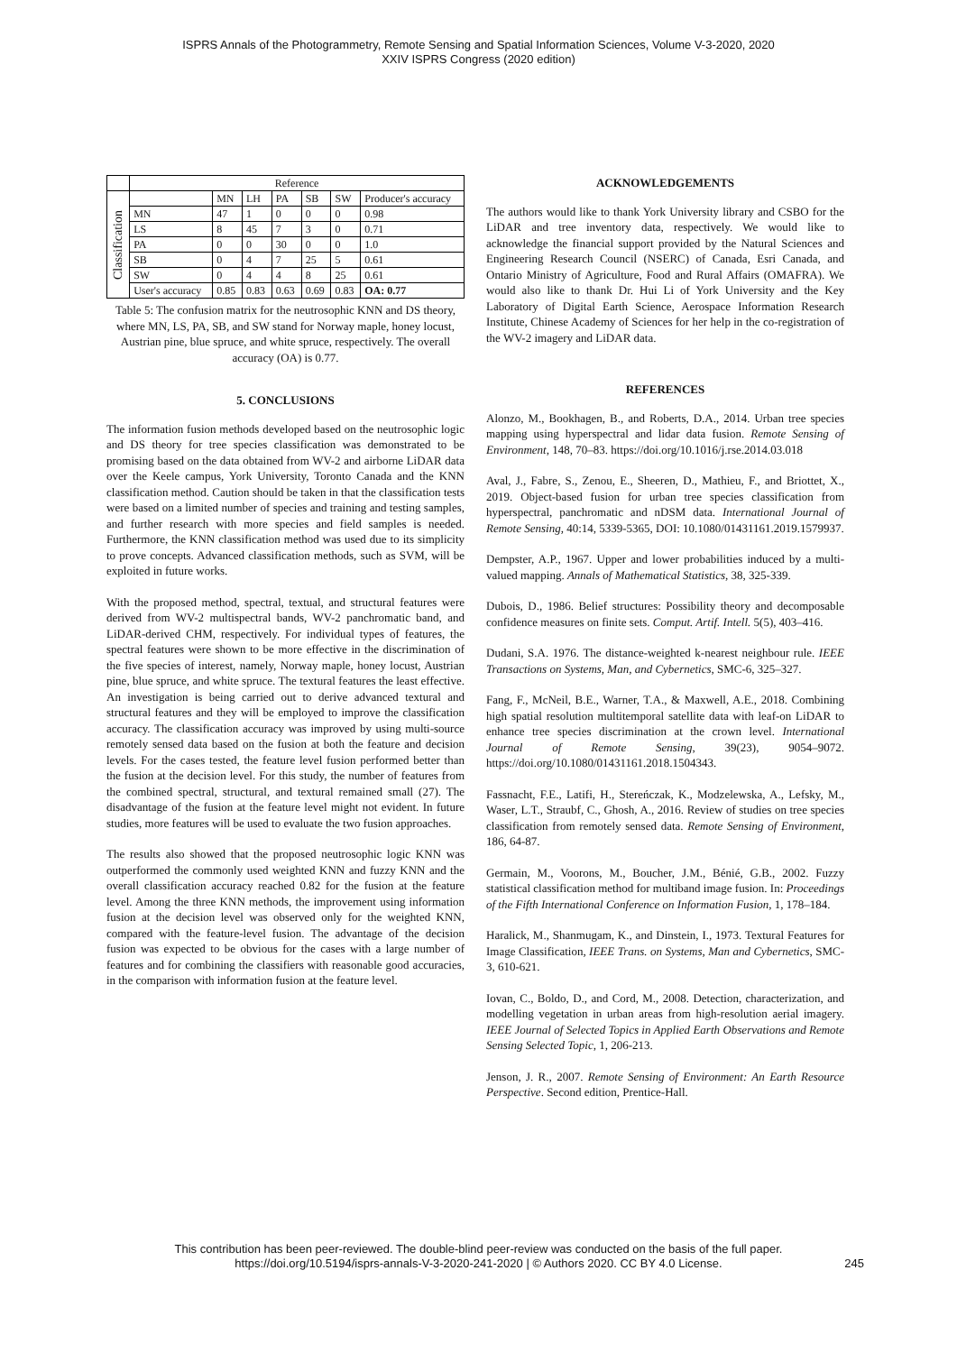ISPRS Annals of the Photogrammetry, Remote Sensing and Spatial Information Sciences, Volume V-3-2020, 2020
XXIV ISPRS Congress (2020 edition)
| | Reference | | | | | | |
| Classification | | MN | LH | PA | SB | SW | Producer's accuracy |
| | MN | 47 | 1 | 0 | 0 | 0 | 0.98 |
| | LS | 8 | 45 | 7 | 3 | 0 | 0.71 |
| | PA | 0 | 0 | 30 | 0 | 0 | 1.0 |
| | SB | 0 | 4 | 7 | 25 | 5 | 0.61 |
| | SW | 0 | 4 | 4 | 8 | 25 | 0.61 |
| | User's accuracy | 0.85 | 0.83 | 0.63 | 0.69 | 0.83 | OA: 0.77 |
Table 5: The confusion matrix for the neutrosophic KNN and DS theory, where MN, LS, PA, SB, and SW stand for Norway maple, honey locust, Austrian pine, blue spruce, and white spruce, respectively. The overall accuracy (OA) is 0.77.
5. CONCLUSIONS
The information fusion methods developed based on the neutrosophic logic and DS theory for tree species classification was demonstrated to be promising based on the data obtained from WV-2 and airborne LiDAR data over the Keele campus, York University, Toronto Canada and the KNN classification method. Caution should be taken in that the classification tests were based on a limited number of species and training and testing samples, and further research with more species and field samples is needed. Furthermore, the KNN classification method was used due to its simplicity to prove concepts. Advanced classification methods, such as SVM, will be exploited in future works.
With the proposed method, spectral, textual, and structural features were derived from WV-2 multispectral bands, WV-2 panchromatic band, and LiDAR-derived CHM, respectively. For individual types of features, the spectral features were shown to be more effective in the discrimination of the five species of interest, namely, Norway maple, honey locust, Austrian pine, blue spruce, and white spruce. The textural features the least effective. An investigation is being carried out to derive advanced textural and structural features and they will be employed to improve the classification accuracy. The classification accuracy was improved by using multi-source remotely sensed data based on the fusion at both the feature and decision levels. For the cases tested, the feature level fusion performed better than the fusion at the decision level. For this study, the number of features from the combined spectral, structural, and textural remained small (27). The disadvantage of the fusion at the feature level might not evident. In future studies, more features will be used to evaluate the two fusion approaches.
The results also showed that the proposed neutrosophic logic KNN was outperformed the commonly used weighted KNN and fuzzy KNN and the overall classification accuracy reached 0.82 for the fusion at the feature level. Among the three KNN methods, the improvement using information fusion at the decision level was observed only for the weighted KNN, compared with the feature-level fusion. The advantage of the decision fusion was expected to be obvious for the cases with a large number of features and for combining the classifiers with reasonable good accuracies, in the comparison with information fusion at the feature level.
ACKNOWLEDGEMENTS
The authors would like to thank York University library and CSBO for the LiDAR and tree inventory data, respectively. We would like to acknowledge the financial support provided by the Natural Sciences and Engineering Research Council (NSERC) of Canada, Esri Canada, and Ontario Ministry of Agriculture, Food and Rural Affairs (OMAFRA). We would also like to thank Dr. Hui Li of York University and the Key Laboratory of Digital Earth Science, Aerospace Information Research Institute, Chinese Academy of Sciences for her help in the co-registration of the WV-2 imagery and LiDAR data.
REFERENCES
Alonzo, M., Bookhagen, B., and Roberts, D.A., 2014. Urban tree species mapping using hyperspectral and lidar data fusion. Remote Sensing of Environment, 148, 70–83. https://doi.org/10.1016/j.rse.2014.03.018
Aval, J., Fabre, S., Zenou, E., Sheeren, D., Mathieu, F., and Briottet, X., 2019. Object-based fusion for urban tree species classification from hyperspectral, panchromatic and nDSM data. International Journal of Remote Sensing, 40:14, 5339-5365, DOI: 10.1080/01431161.2019.1579937.
Dempster, A.P., 1967. Upper and lower probabilities induced by a multi-valued mapping. Annals of Mathematical Statistics, 38, 325-339.
Dubois, D., 1986. Belief structures: Possibility theory and decomposable confidence measures on finite sets. Comput. Artif. Intell. 5(5), 403–416.
Dudani, S.A. 1976. The distance-weighted k-nearest neighbour rule. IEEE Transactions on Systems, Man, and Cybernetics, SMC-6, 325–327.
Fang, F., McNeil, B.E., Warner, T.A., & Maxwell, A.E., 2018. Combining high spatial resolution multitemporal satellite data with leaf-on LiDAR to enhance tree species discrimination at the crown level. International Journal of Remote Sensing, 39(23), 9054–9072. https://doi.org/10.1080/01431161.2018.1504343.
Fassnacht, F.E., Latifi, H., Stereńczak, K., Modzelewska, A., Lefsky, M., Waser, L.T., Straubf, C., Ghosh, A., 2016. Review of studies on tree species classification from remotely sensed data. Remote Sensing of Environment, 186, 64-87.
Germain, M., Voorons, M., Boucher, J.M., Bénié, G.B., 2002. Fuzzy statistical classification method for multiband image fusion. In: Proceedings of the Fifth International Conference on Information Fusion, 1, 178–184.
Haralick, M., Shanmugam, K., and Dinstein, I., 1973. Textural Features for Image Classification, IEEE Trans. on Systems, Man and Cybernetics, SMC-3, 610-621.
Iovan, C., Boldo, D., and Cord, M., 2008. Detection, characterization, and modelling vegetation in urban areas from high-resolution aerial imagery. IEEE Journal of Selected Topics in Applied Earth Observations and Remote Sensing Selected Topic, 1, 206-213.
Jenson, J. R., 2007. Remote Sensing of Environment: An Earth Resource Perspective. Second edition, Prentice-Hall.
This contribution has been peer-reviewed. The double-blind peer-review was conducted on the basis of the full paper.
https://doi.org/10.5194/isprs-annals-V-3-2020-241-2020 | © Authors 2020. CC BY 4.0 License.
245